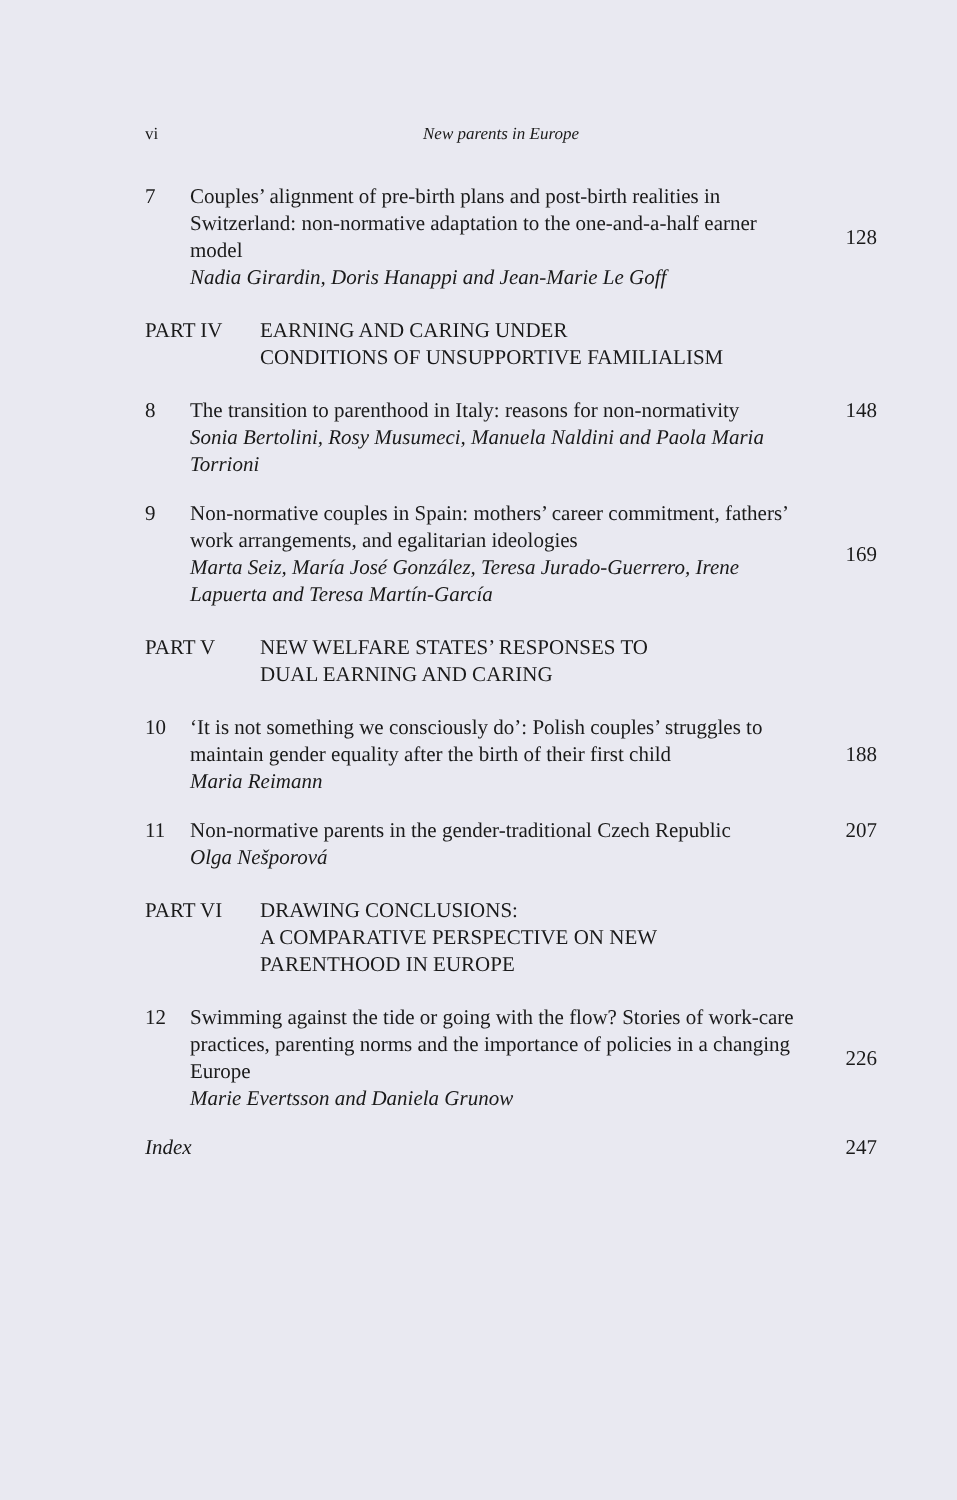vi New parents in Europe
7 Couples’ alignment of pre-birth plans and post-birth realities in Switzerland: non-normative adaptation to the one-and-a-half earner model
Nadia Girardin, Doris Hanappi and Jean-Marie Le Goff
128
PART IV EARNING AND CARING UNDER
CONDITIONS OF UNSUPPORTIVE FAMILIALISM
8 The transition to parenthood in Italy: reasons for non-normativity
Sonia Bertolini, Rosy Musumeci, Manuela Naldini and Paola Maria Torrioni
148
9 Non-normative couples in Spain: mothers’ career commitment, fathers’ work arrangements, and egalitarian ideologies
Marta Seiz, María José González, Teresa Jurado-Guerrero, Irene Lapuerta and Teresa Martín-García
169
PART V NEW WELFARE STATES’ RESPONSES TO
DUAL EARNING AND CARING
10 ‘It is not something we consciously do’: Polish couples’ struggles to maintain gender equality after the birth of their first child
Maria Reimann
188
11 Non-normative parents in the gender-traditional Czech Republic
Olga Nešporová
207
PART VI DRAWING CONCLUSIONS:
A COMPARATIVE PERSPECTIVE ON NEW
PARENTHOOD IN EUROPE
12 Swimming against the tide or going with the flow? Stories of work-care practices, parenting norms and the importance of policies in a changing Europe
Marie Evertsson and Daniela Grunow
226
Index 247